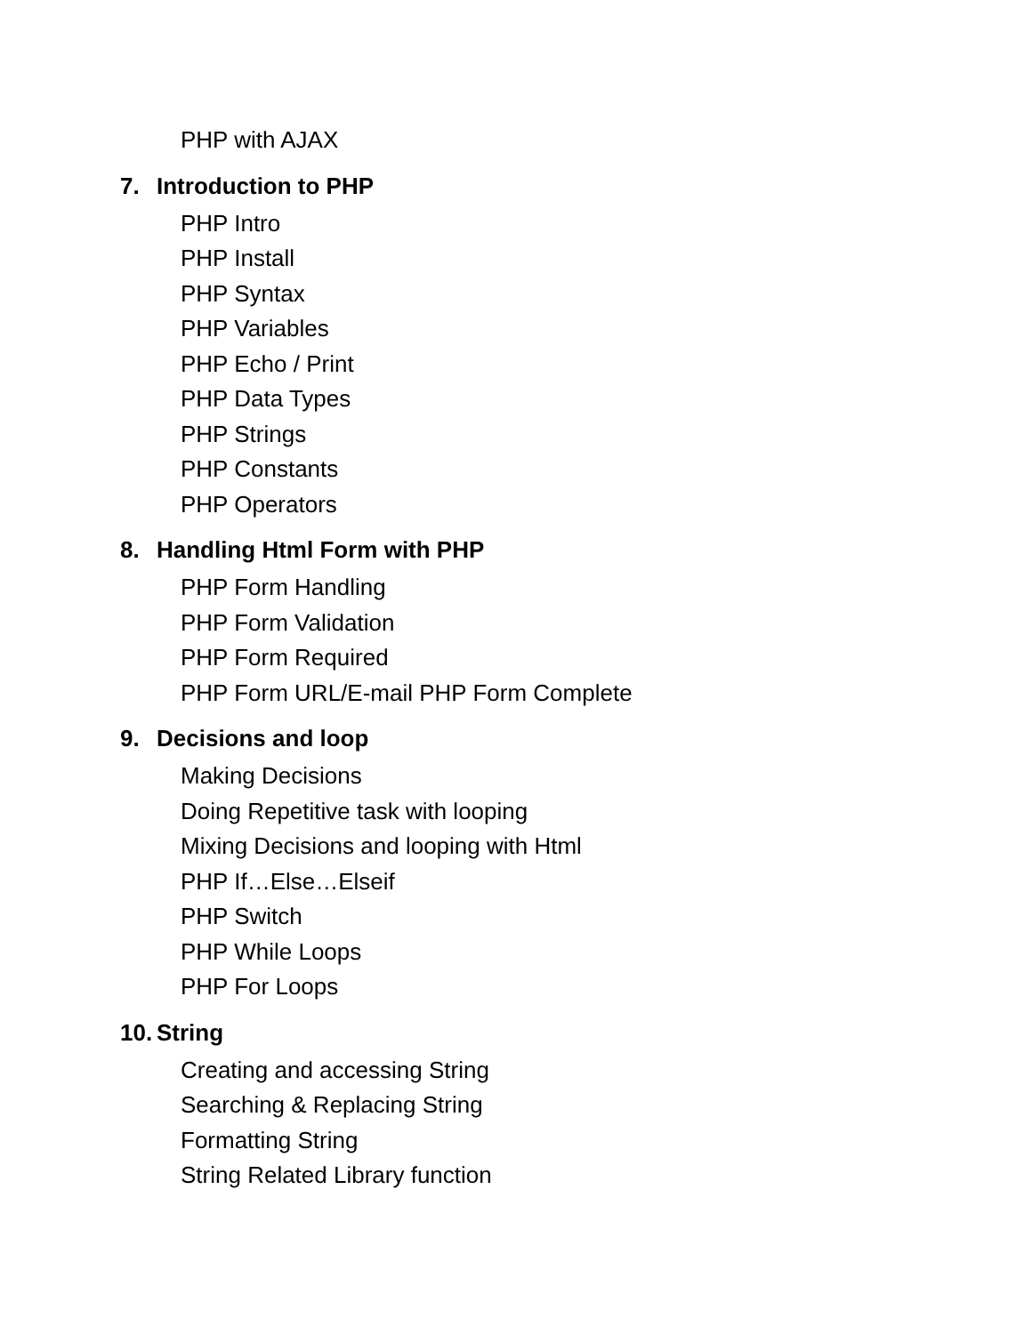PHP with AJAX
7. Introduction to PHP
PHP Intro
PHP Install
PHP Syntax
PHP Variables
PHP Echo / Print
PHP Data Types
PHP Strings
PHP Constants
PHP Operators
8. Handling Html Form with PHP
PHP Form Handling
PHP Form Validation
PHP Form Required
PHP Form URL/E-mail PHP Form Complete
9. Decisions and loop
Making Decisions
Doing Repetitive task with looping
Mixing Decisions and looping with Html
PHP If…Else…Elseif
PHP Switch
PHP While Loops
PHP For Loops
10. String
Creating and accessing String
Searching & Replacing String
Formatting String
String Related Library function